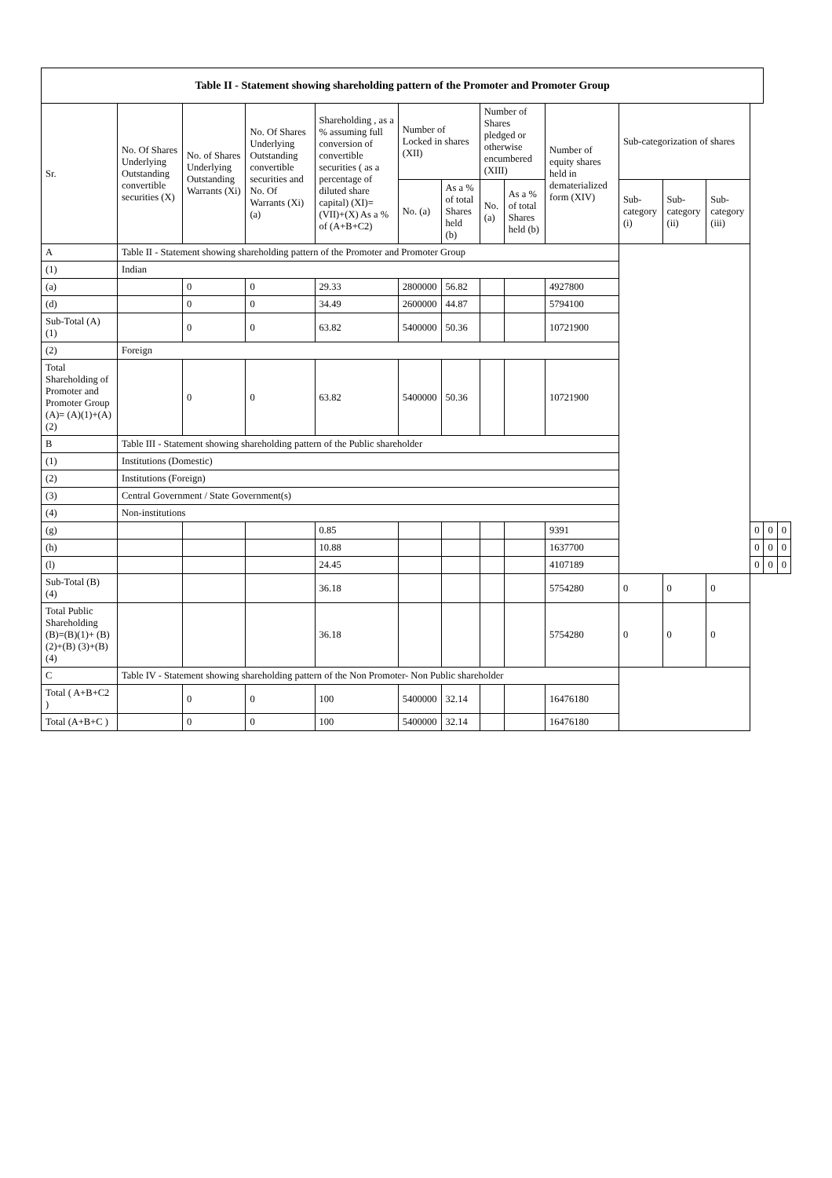| Table II - Statement showing shareholding pattern of the Promoter and Promoter Group | | | | | | | | | | | | | | | |
| --- | --- | --- | --- | --- | --- | --- | --- | --- | --- | --- | --- | --- | --- | --- | --- |
| Sr. | No. Of Shares Underlying Outstanding convertible securities (X) | No. of Shares Underlying Outstanding Warrants (Xi) | No. Of Shares Underlying Outstanding convertible securities and No. Of Warrants (Xi) (a) | Shareholding , as a % assuming full conversion of convertible securities ( as a percentage of diluted share capital) (XI)= (VII)+(X) As a % of (A+B+C2) | Number of Locked in shares (XII) | | Number of Shares pledged or otherwise encumbered (XIII) | | Number of equity shares held in dematerialized form (XIV) | Sub-categorization of shares | | | | | |
| | | | | | No. (a) | As a % of total Shares held (b) | No. (a) | As a % of total Shares held (b) | | Sub-category (i) | Sub-category (ii) | Sub-category (iii) | | | |
| A | Table II - Statement showing shareholding pattern of the Promoter and Promoter Group | | | | | | | | | | | | | | |
| (1) | Indian | | | | | | | | | | | | | | |
| (a) | | 0 | 0 | 29.33 | 2800000 | 56.82 | | | 4927800 | | | | | | |
| (d) | | 0 | 0 | 34.49 | 2600000 | 44.87 | | | 5794100 | | | | | | |
| Sub-Total (A) (1) | | 0 | 0 | 63.82 | 5400000 | 50.36 | | | 10721900 | | | | | | |
| (2) | Foreign | | | | | | | | | | | | | | |
| Total Shareholding of Promoter and Promoter Group (A)= (A)(1)+(A)(2) | | 0 | 0 | 63.82 | 5400000 | 50.36 | | | 10721900 | | | | | | |
| B | Table III - Statement showing shareholding pattern of the Public shareholder | | | | | | | | | | | | | | |
| (1) | Institutions (Domestic) | | | | | | | | | | | | | | |
| (2) | Institutions (Foreign) | | | | | | | | | | | | | | |
| (3) | Central Government / State Government(s) | | | | | | | | | | | | | | |
| (4) | Non-institutions | | | | | | | | | | | | | | |
| (g) | | | | 0.85 | | | | | 9391 | | | | 0 | 0 | 0 |
| (h) | | | | 10.88 | | | | | 1637700 | | | | 0 | 0 | 0 |
| (l) | | | | 24.45 | | | | | 4107189 | | | | 0 | 0 | 0 |
| Sub-Total (B) (4) | | | | 36.18 | | | | | 5754280 | 0 | 0 | 0 | | | |
| Total Public Shareholding (B)=(B)(1)+ (B)(2)+(B) (3)+(B)(4) | | | | 36.18 | | | | | 5754280 | 0 | 0 | 0 | | | |
| C | Table IV - Statement showing shareholding pattern of the Non Promoter- Non Public shareholder | | | | | | | | | | | | | | |
| Total ( A+B+C2 ) | | 0 | 0 | 100 | 5400000 | 32.14 | | | 16476180 | | | | | | |
| Total (A+B+C ) | | 0 | 0 | 100 | 5400000 | 32.14 | | | 16476180 | | | | | | |